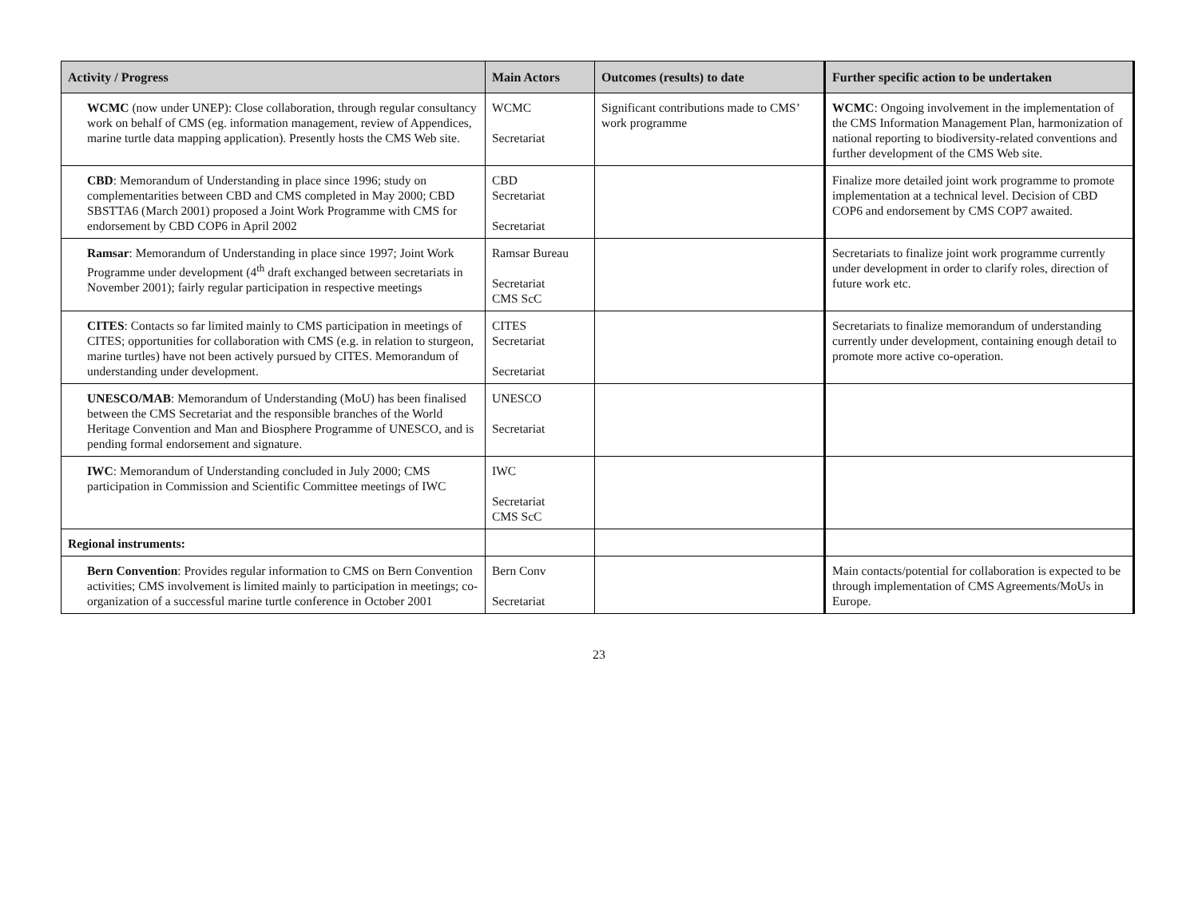| Activity / Progress | Main Actors | Outcomes (results) to date | Further specific action to be undertaken |
| --- | --- | --- | --- |
| WCMC (now under UNEP): Close collaboration, through regular consultancy work on behalf of CMS (eg. information management, review of Appendices, marine turtle data mapping application). Presently hosts the CMS Web site. | WCMC Secretariat | Significant contributions made to CMS’ work programme | WCMC : Ongoing involvement in the implementation of the CMS Information Management Plan, harmonization of national reporting to biodiversity-related conventions and further development of the CMS Web site. |
| CBD : Memorandum of Understanding in place since 1996; study on complementarities between CBD and CMS completed in May 2000; CBD SBSTTA6 (March 2001) proposed a Joint Work Programme with CMS for endorsement by CBD COP6 in April 2002 | CBD Secretariat Secretariat | | Finalize more detailed joint work programme to promote implementation at a technical level. Decision of CBD COP6 and endorsement by CMS COP7 awaited. |
| Ramsar : Memorandum of Understanding in place since 1997; Joint Work Programme under development (4<sup>th</sup> draft exchanged between secretariats in November 2001); fairly regular participation in respective meetings | Ramsar Bureau Secretariat CMS ScC | | Secretariats to finalize joint work programme currently under development in order to clarify roles, direction of future work etc. |
| CITES : Contacts so far limited mainly to CMS participation in meetings of CITES; opportunities for collaboration with CMS (e.g. in relation to sturgeon, marine turtles) have not been actively pursued by CITES. Memorandum of understanding under development. | CITES Secretariat Secretariat | | Secretariats to finalize memorandum of understanding currently under development, containing enough detail to promote more active co-operation. |
| UNESCO/MAB : Memorandum of Understanding (MoU) has been finalised between the CMS Secretariat and the responsible branches of the World Heritage Convention and Man and Biosphere Programme of UNESCO, and is pending formal endorsement and signature. | UNESCO Secretariat | | |
| IWC : Memorandum of Understanding concluded in July 2000; CMS participation in Commission and Scientific Committee meetings of IWC | IWC Secretariat CMS ScC | | |
| Regional instruments: | | | |
| Bern Convention : Provides regular information to CMS on Bern Convention activities; CMS involvement is limited mainly to participation in meetings; co-organization of a successful marine turtle conference in October 2001 | Bern Conv Secretariat | | Main contacts/potential for collaboration is expected to be through implementation of CMS Agreements/MoUs in Europe. |
23